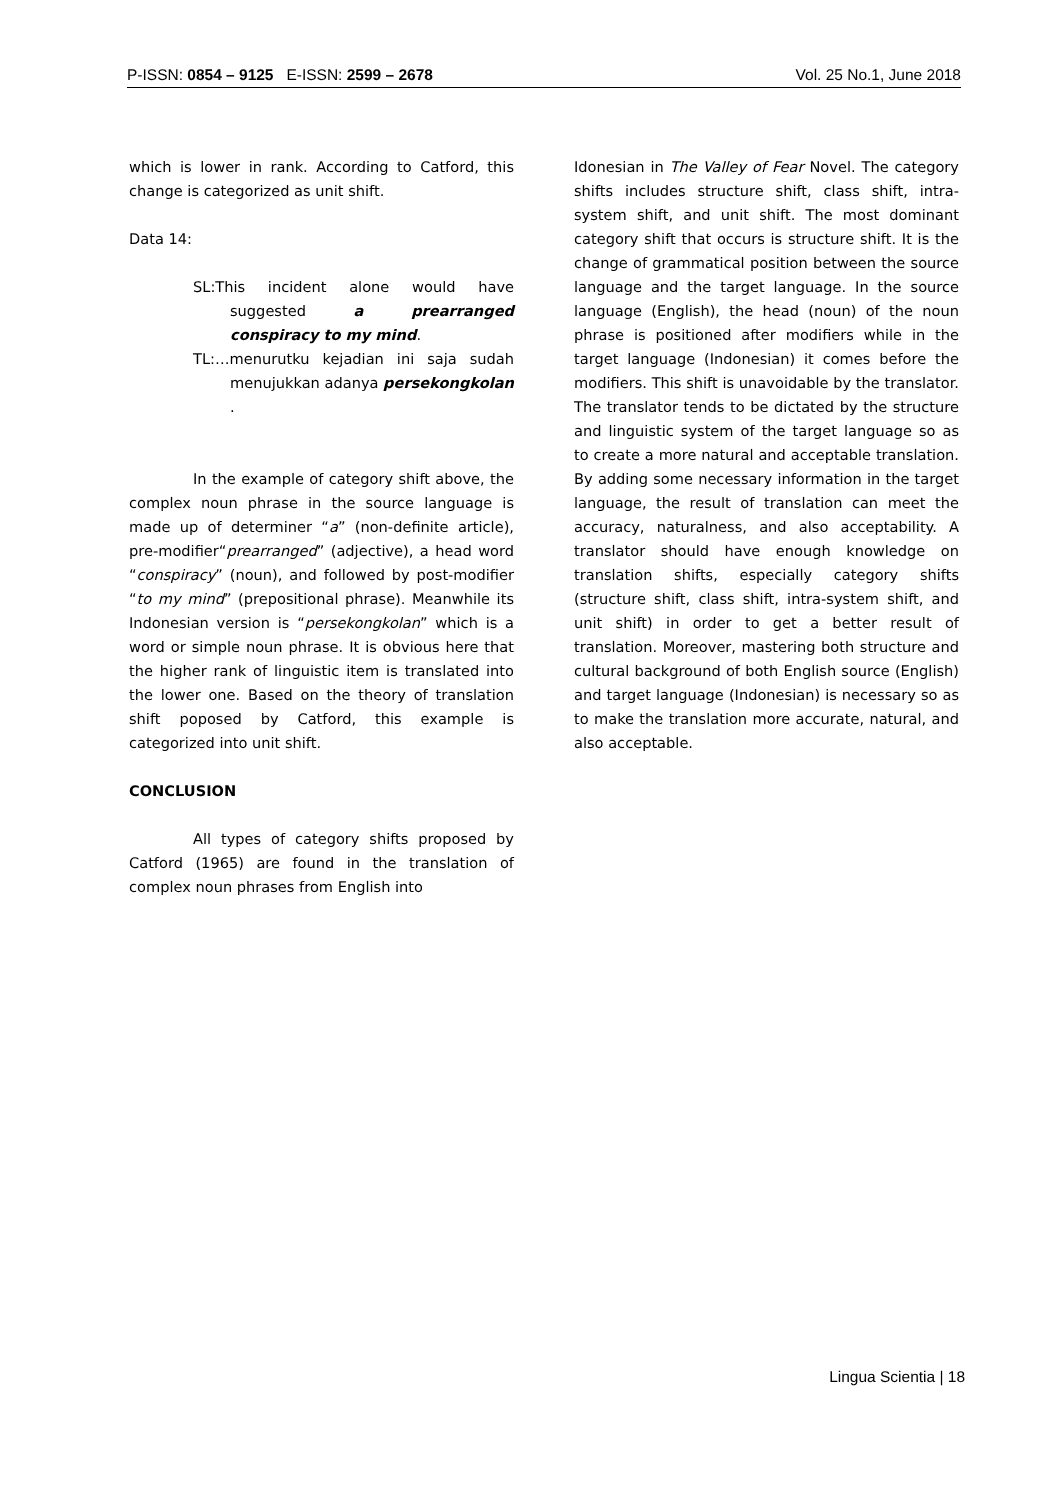P-ISSN: 0854 – 9125 E-ISSN: 2599 – 2678 Vol. 25 No.1, June 2018
which is lower in rank. According to Catford, this change is categorized as unit shift.
Data 14:
SL:This incident alone would have suggested a prearranged conspiracy to my mind.
TL:…menurutku kejadian ini saja sudah menujukkan adanya persekongkolan .
In the example of category shift above, the complex noun phrase in the source language is made up of determiner “a” (non-definite article), pre-modifier“prearranged” (adjective), a head word “conspiracy” (noun), and followed by post-modifier “to my mind” (prepositional phrase). Meanwhile its Indonesian version is “persekongkolan” which is a word or simple noun phrase. It is obvious here that the higher rank of linguistic item is translated into the lower one. Based on the theory of translation shift poposed by Catford, this example is categorized into unit shift.
CONCLUSION
All types of category shifts proposed by Catford (1965) are found in the translation of complex noun phrases from English into
Idonesian in The Valley of Fear Novel. The category shifts includes structure shift, class shift, intra-system shift, and unit shift. The most dominant category shift that occurs is structure shift. It is the change of grammatical position between the source language and the target language. In the source language (English), the head (noun) of the noun phrase is positioned after modifiers while in the target language (Indonesian) it comes before the modifiers. This shift is unavoidable by the translator. The translator tends to be dictated by the structure and linguistic system of the target language so as to create a more natural and acceptable translation. By adding some necessary information in the target language, the result of translation can meet the accuracy, naturalness, and also acceptability. A translator should have enough knowledge on translation shifts, especially category shifts (structure shift, class shift, intra-system shift, and unit shift) in order to get a better result of translation. Moreover, mastering both structure and cultural background of both English source (English) and target language (Indonesian) is necessary so as to make the translation more accurate, natural, and also acceptable.
Lingua Scientia | 18